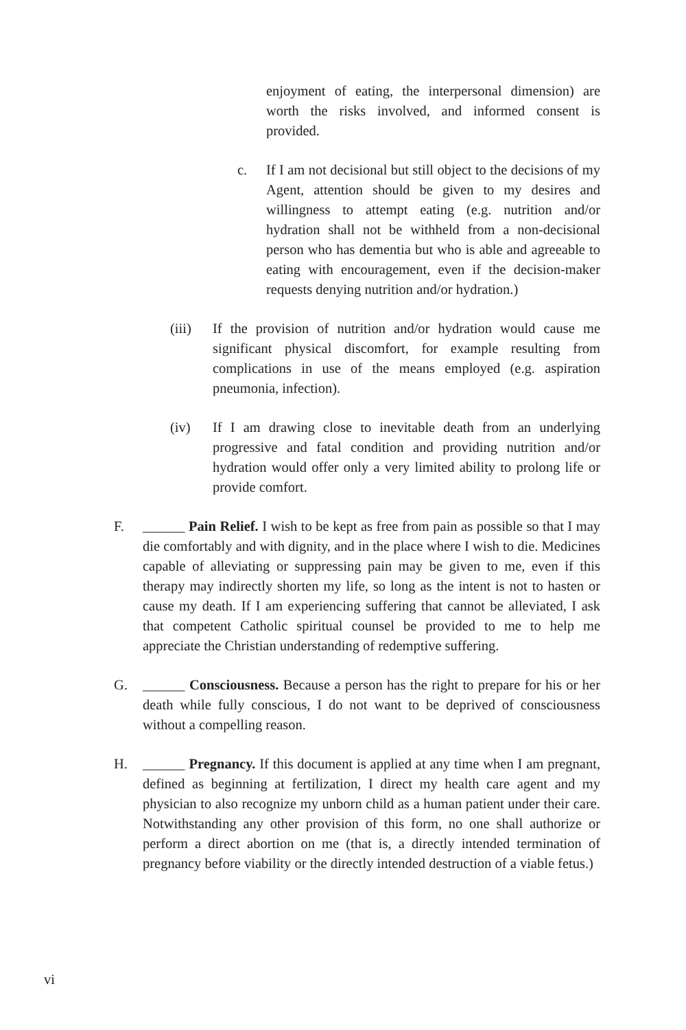enjoyment of eating, the interpersonal dimension) are worth the risks involved, and informed consent is provided.
c. If I am not decisional but still object to the decisions of my Agent, attention should be given to my desires and willingness to attempt eating (e.g. nutrition and/or hydration shall not be withheld from a non-decisional person who has dementia but who is able and agreeable to eating with encouragement, even if the decision-maker requests denying nutrition and/or hydration.)
(iii) If the provision of nutrition and/or hydration would cause me significant physical discomfort, for example resulting from complications in use of the means employed (e.g. aspiration pneumonia, infection).
(iv) If I am drawing close to inevitable death from an underlying progressive and fatal condition and providing nutrition and/or hydration would offer only a very limited ability to prolong life or provide comfort.
F. ______ Pain Relief. I wish to be kept as free from pain as possible so that I may die comfortably and with dignity, and in the place where I wish to die. Medicines capable of alleviating or suppressing pain may be given to me, even if this therapy may indirectly shorten my life, so long as the intent is not to hasten or cause my death. If I am experiencing suffering that cannot be alleviated, I ask that competent Catholic spiritual counsel be provided to me to help me appreciate the Christian understanding of redemptive suffering.
G. ______ Consciousness. Because a person has the right to prepare for his or her death while fully conscious, I do not want to be deprived of consciousness without a compelling reason.
H. ______ Pregnancy. If this document is applied at any time when I am pregnant, defined as beginning at fertilization, I direct my health care agent and my physician to also recognize my unborn child as a human patient under their care. Notwithstanding any other provision of this form, no one shall authorize or perform a direct abortion on me (that is, a directly intended termination of pregnancy before viability or the directly intended destruction of a viable fetus.)
vi